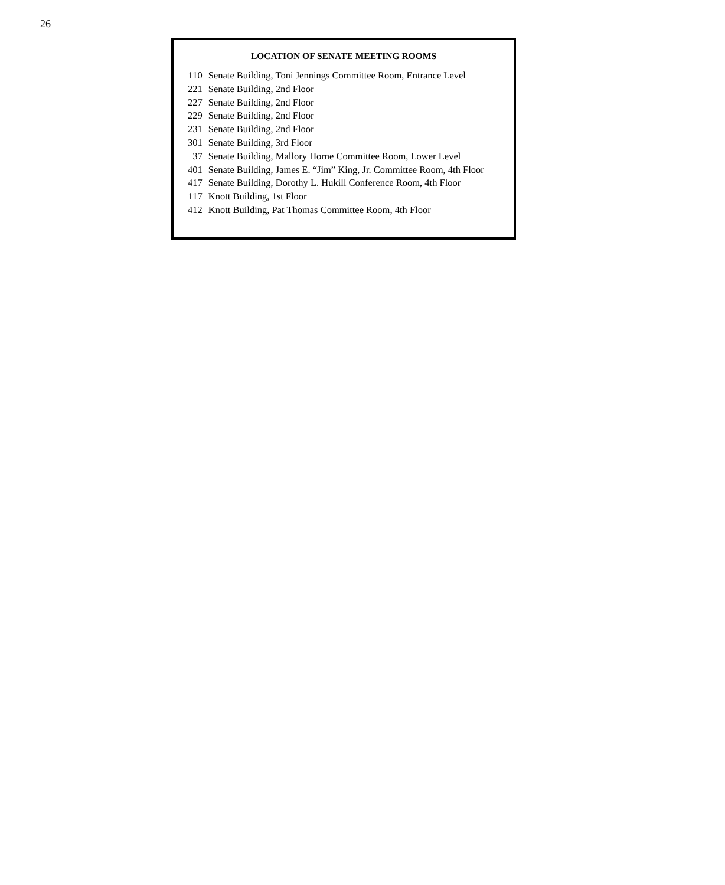26
LOCATION OF SENATE MEETING ROOMS
| 110 | Senate Building, Toni Jennings Committee Room, Entrance Level |
| 221 | Senate Building, 2nd Floor |
| 227 | Senate Building, 2nd Floor |
| 229 | Senate Building, 2nd Floor |
| 231 | Senate Building, 2nd Floor |
| 301 | Senate Building, 3rd Floor |
| 37 | Senate Building, Mallory Horne Committee Room, Lower Level |
| 401 | Senate Building, James E. “Jim” King, Jr. Committee Room, 4th Floor |
| 417 | Senate Building, Dorothy L. Hukill Conference Room, 4th Floor |
| 117 | Knott Building, 1st Floor |
| 412 | Knott Building, Pat Thomas Committee Room, 4th Floor |